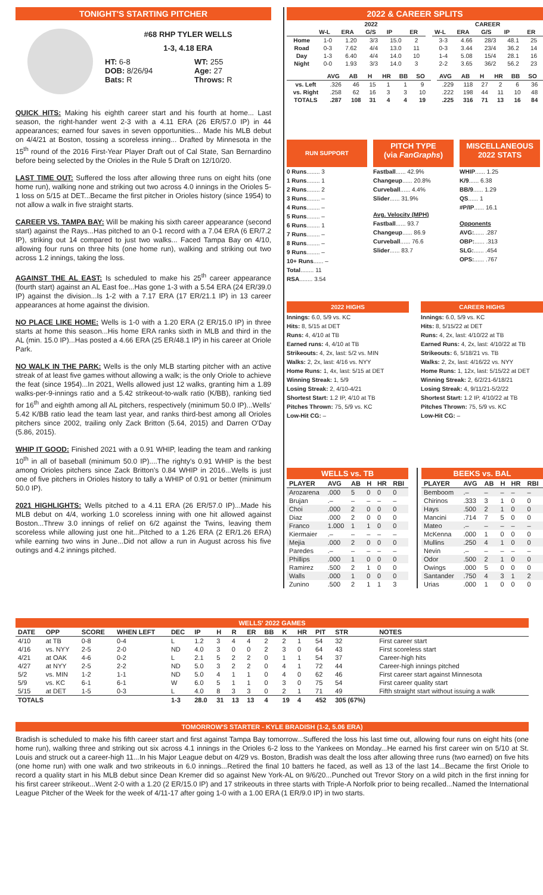TONIGHT'S STARTING PITCHER
#68 RHP TYLER WELLS
1-3, 4.18 ERA
HT: 6-8
DOB: 8/26/94
Bats: R
WT: 255
Age: 27
Throws: R
QUICK HITS: Making his eighth career start and his fourth at home... Last season, the right-hander went 2-3 with a 4.11 ERA (26 ER/57.0 IP) in 44 appearances; earned four saves in seven opportunities... Made his MLB debut on 4/4/21 at Boston, tossing a scoreless inning... Drafted by Minnesota in the 15<sup>th</sup> round of the 2016 First-Year Player Draft out of Cal State, San Bernardino before being selected by the Orioles in the Rule 5 Draft on 12/10/20.
LAST TIME OUT: Suffered the loss after allowing three runs on eight hits (one home run), walking none and striking out two across 4.0 innings in the Orioles 5-1 loss on 5/15 at DET...Became the first pitcher in Orioles history (since 1954) to not allow a walk in five straight starts.
CAREER VS. TAMPA BAY: Will be making his sixth career appearance (second start) against the Rays...Has pitched to an 0-1 record with a 7.04 ERA (6 ER/7.2 IP), striking out 14 compared to just two walks... Faced Tampa Bay on 4/10, allowing four runs on three hits (one home run), walking and striking out two across 1.2 innings, taking the loss.
AGAINST THE AL EAST: Is scheduled to make his 25<sup>th</sup> career appearance (fourth start) against an AL East foe...Has gone 1-3 with a 5.54 ERA (24 ER/39.0 IP) against the division...Is 1-2 with a 7.17 ERA (17 ER/21.1 IP) in 13 career appearances at home against the division.
NO PLACE LIKE HOME: Wells is 1-0 with a 1.20 ERA (2 ER/15.0 IP) in three starts at home this season...His home ERA ranks sixth in MLB and third in the AL (min. 15.0 IP)...Has posted a 4.66 ERA (25 ER/48.1 IP) in his career at Oriole Park.
NO WALK IN THE PARK: Wells is the only MLB starting pitcher with an active streak of at least five games without allowing a walk; is the only Oriole to achieve the feat (since 1954)...In 2021, Wells allowed just 12 walks, granting him a 1.89 walks-per-9-innings ratio and a 5.42 strikeout-to-walk ratio (K/BB), ranking tied for 16<sup>th</sup> and eighth among all AL pitchers, respectively (minimum 50.0 IP)...Wells' 5.42 K/BB ratio lead the team last year, and ranks third-best among all Orioles pitchers since 2002, trailing only Zack Britton (5.64, 2015) and Darren O'Day (5.86, 2015).
WHIP IT GOOD: Finished 2021 with a 0.91 WHIP, leading the team and ranking 10<sup>th</sup> in all of baseball (minimum 50.0 IP)....The righty's 0.91 WHIP is the best among Orioles pitchers since Zack Britton's 0.84 WHIP in 2016...Wells is just one of five pitchers in Orioles history to tally a WHIP of 0.91 or better (minimum 50.0 IP).
2021 HIGHLIGHTS: Wells pitched to a 4.11 ERA (26 ER/57.0 IP)...Made his MLB debut on 4/4, working 1.0 scoreless inning with one hit allowed against Boston...Threw 3.0 innings of relief on 6/2 against the Twins, leaving them scoreless while allowing just one hit...Pitched to a 1.26 ERA (2 ER/1.26 ERA) while earning two wins in June...Did not allow a run in August across his five outings and 4.2 innings pitched.
2022 & CAREER SPLITS
| | 2022 | | | | | | CAREER | | | | |
| | W-L | ERA | G/S | IP | ER | | W-L | ERA | G/S | IP | ER |
| Home | 1-0 | 1.20 | 3/3 | 15.0 | 2 | | 3-3 | 4.66 | 28/3 | 48.1 | 25 |
| Road | 0-3 | 7.62 | 4/4 | 13.0 | 11 | | 0-3 | 3.44 | 23/4 | 36.2 | 14 |
| Day | 1-3 | 6.40 | 4/4 | 14.0 | 10 | | 1-4 | 5.08 | 15/4 | 28.1 | 16 |
| Night | 0-0 | 1.93 | 3/3 | 14.0 | 3 | | 2-2 | 3.65 | 36/2 | 56.2 | 23 |
| | AVG | AB | H | HR | BB | SO | | AVG | AB | H | HR | BB | SO |
| vs. Left | .326 | 46 | 15 | 1 | 1 | 9 | | .229 | 118 | 27 | 2 | 6 | 36 |
| vs. Right | .258 | 62 | 16 | 3 | 3 | 10 | | .222 | 198 | 44 | 11 | 10 | 48 |
| TOTALS | .287 | 108 | 31 | 4 | 4 | 19 | | .225 | 316 | 71 | 13 | 16 | 84 |
RUN SUPPORT
0 Runs........ 3
1 Runs........ 1
2 Runs........ 2
3 Runs........ –
4 Runs........ –
5 Runs........ –
6 Runs........ 1
7 Runs........ –
8 Runs........ –
9 Runs........ –
10+ Runs...... –
Total........ 11
RSA........ 3.54
PITCH TYPE
(via FanGraphs)
Fastball...... 42.9%
Changeup...... 20.8%
Curveball...... 4.4%
Slider...... 31.9%
Avg. Velocity (MPH)
Fastball...... 93.7
Changeup...... 86.9
Curveball...... 76.6
Slider...... 83.7
MISCELLANEOUS
2022 STATS
WHIP...... 1.25
K/9...... 6.38
BB/9...... 1.29
QS...... 1
#P/IP...... 16.1
Opponents
AVG:...... .287
OBP:...... .313
SLG:...... .454
OPS:...... .767
2022 HIGHS
Innings: 6.0, 5/9 vs. KC
Hits: 8, 5/15 at DET
Runs: 4, 4/10 at TB
Earned runs: 4, 4/10 at TB
Strikeouts: 4, 2x, last: 5/2 vs. MIN
Walks: 2, 2x, last: 4/16 vs. NYY
Home Runs: 1, 4x, last: 5/15 at DET
Winning Streak: 1, 5/9
Losing Streak: 2, 4/10-4/21
Shortest Start: 1.2 IP, 4/10 at TB
Pitches Thrown: 75, 5/9 vs. KC
Low-Hit CG: –
CAREER HIGHS
Innings: 6.0, 5/9 vs. KC
Hits: 8, 5/15/22 at DET
Runs: 4, 2x, last: 4/10/22 at TB
Earned Runs: 4, 2x, last: 4/10/22 at TB
Strikeouts: 6, 5/18/21 vs. TB
Walks: 2, 2x, last: 4/16/22 vs. NYY
Home Runs: 1, 12x, last: 5/15/22 at DET
Winning Streak: 2, 6/2/21-6/18/21
Losing Streak: 4, 9/11/21-5/2/22
Shortest Start: 1.2 IP, 4/10/22 at TB
Pitches Thrown: 75, 5/9 vs. KC
Low-Hit CG: –
WELLS vs. TB
| PLAYER | AVG | AB | H | HR | RBI |
| --- | --- | --- | --- | --- | --- |
| Arozarena | .000 | 5 | 0 | 0 | 0 |
| Brujan | .– | – | – | – | – |
| Choi | .000 | 2 | 0 | 0 | 0 |
| Diaz | .000 | 2 | 0 | 0 | 0 |
| Franco | 1.000 | 1 | 1 | 0 | 0 |
| Kiermaier | .– | – | – | – | – |
| Mejia | .000 | 2 | 0 | 0 | 0 |
| Paredes | .– | – | – | – | – |
| Phillips | .000 | 1 | 0 | 0 | 0 |
| Ramirez | .500 | 2 | 1 | 0 | 0 |
| Walls | .000 | 1 | 0 | 0 | 0 |
| Zunino | .500 | 2 | 1 | 1 | 3 |
BEEKS vs. BAL
| PLAYER | AVG | AB | H | HR | RBI |
| --- | --- | --- | --- | --- | --- |
| Bemboom | .– | – | – | – | – |
| Chirinos | .333 | 3 | 1 | 0 | 0 |
| Hays | .500 | 2 | 1 | 0 | 0 |
| Mancini | .714 | 7 | 5 | 0 | 0 |
| Mateo | .– | – | – | – | – |
| McKenna | .000 | 1 | 0 | 0 | 0 |
| Mullins | .250 | 4 | 1 | 0 | 0 |
| Nevin | .– | – | – | – | – |
| Odor | .500 | 2 | 1 | 0 | 0 |
| Owings | .000 | 5 | 0 | 0 | 0 |
| Santander | .750 | 4 | 3 | 1 | 2 |
| Urias | .000 | 1 | 0 | 0 | 0 |
WELLS' 2022 GAMES
| DATE | OPP | SCORE | WHEN LEFT | DEC | IP | H | R | ER | BB | K | HR | PIT | STR | NOTES |
| --- | --- | --- | --- | --- | --- | --- | --- | --- | --- | --- | --- | --- | --- | --- |
| 4/10 | at TB | 0-8 | 0-4 | L | 1.2 | 3 | 4 | 4 | 2 | 2 | 1 | 54 | 32 | First career start |
| 4/16 | vs. NYY | 2-5 | 2-0 | ND | 4.0 | 3 | 0 | 0 | 2 | 3 | 0 | 64 | 43 | First scoreless start |
| 4/21 | at OAK | 4-6 | 0-2 | L | 2.1 | 5 | 2 | 2 | 0 | 1 | 1 | 54 | 37 | Career-high hits |
| 4/27 | at NYY | 2-5 | 2-2 | ND | 5.0 | 3 | 2 | 2 | 0 | 4 | 1 | 72 | 44 | Career-high innings pitched |
| 5/2 | vs. MIN | 1-2 | 1-1 | ND | 5.0 | 4 | 1 | 1 | 0 | 4 | 0 | 62 | 46 | First career start against Minnesota |
| 5/9 | vs. KC | 6-1 | 6-1 | W | 6.0 | 5 | 1 | 1 | 0 | 3 | 0 | 75 | 54 | First career quality start |
| 5/15 | at DET | 1-5 | 0-3 | L | 4.0 | 8 | 3 | 3 | 0 | 2 | 1 | 71 | 49 | Fifth straight start without issuing a walk |
| TOTALS | | | | 1-3 | 28.0 | 31 | 13 | 13 | 4 | 19 | 4 | 452 | 305 (67%) | |
TOMORROW'S STARTER - KYLE BRADISH (1-2, 5.06 ERA)
Bradish is scheduled to make his fifth career start and first against Tampa Bay tomorrow...Suffered the loss his last time out, allowing four runs on eight hits (one home run), walking three and striking out six across 4.1 innings in the Orioles 6-2 loss to the Yankees on Monday...He earned his first career win on 5/10 at St. Louis and struck out a career-high 11...In his Major League debut on 4/29 vs. Boston, Bradish was dealt the loss after allowing three runs (two earned) on five hits (one home run) with one walk and two strikeouts in 6.0 innings...Retired the final 10 batters he faced, as well as 13 of the last 14...Became the first Oriole to record a quality start in his MLB debut since Dean Kremer did so against New York-AL on 9/6/20...Punched out Trevor Story on a wild pitch in the first inning for his first career strikeout...Went 2-0 with a 1.20 (2 ER/15.0 IP) and 17 strikeouts in three starts with Triple-A Norfolk prior to being recalled...Named the International League Pitcher of the Week for the week of 4/11-17 after going 1-0 with a 1.00 ERA (1 ER/9.0 IP) in two starts.